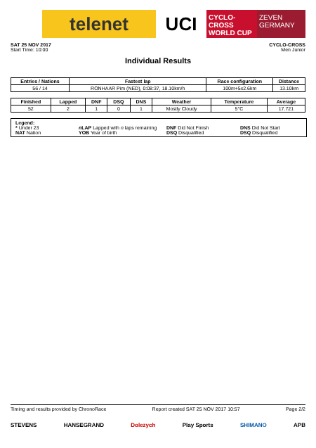telenet UCI
CYCLO-CROSS
WORLD CUP
ZEVEN
GERMANY
SAT 25 NOV 2017
Start Time: 10:00
CYCLO-CROSS
Men Junior
Individual Results
| Entries / Nations | Fastest lap | Race configuration | Distance |
| --- | --- | --- | --- |
| 56 / 14 | RONHAAR Pim (NED), 0:08:37, 18.10km/h | 100m+5x2.6km | 13.10km |
| Finished | Lapped | DNF | DSQ | DNS | Weather | Temperature | Average |
| --- | --- | --- | --- | --- | --- | --- | --- |
| 52 | 2 | 1 | 0 | 1 | Mostly Cloudy | 5°C | 17.721 |
Legend:
* Under 23
n LAP Lapped with n laps remaining
DNF Did Not Finish
DNS Did Not Start
NAT Nation
YOB Year of birth
DSQ Disqualified
DSQ Disqualified
Timing and results provided by ChronoRace Report created SAT 25 NOV 2017 10:57 Page 2/2
STEVENS HANSEGRAND Dolezych Play Sports SHIMANO APB